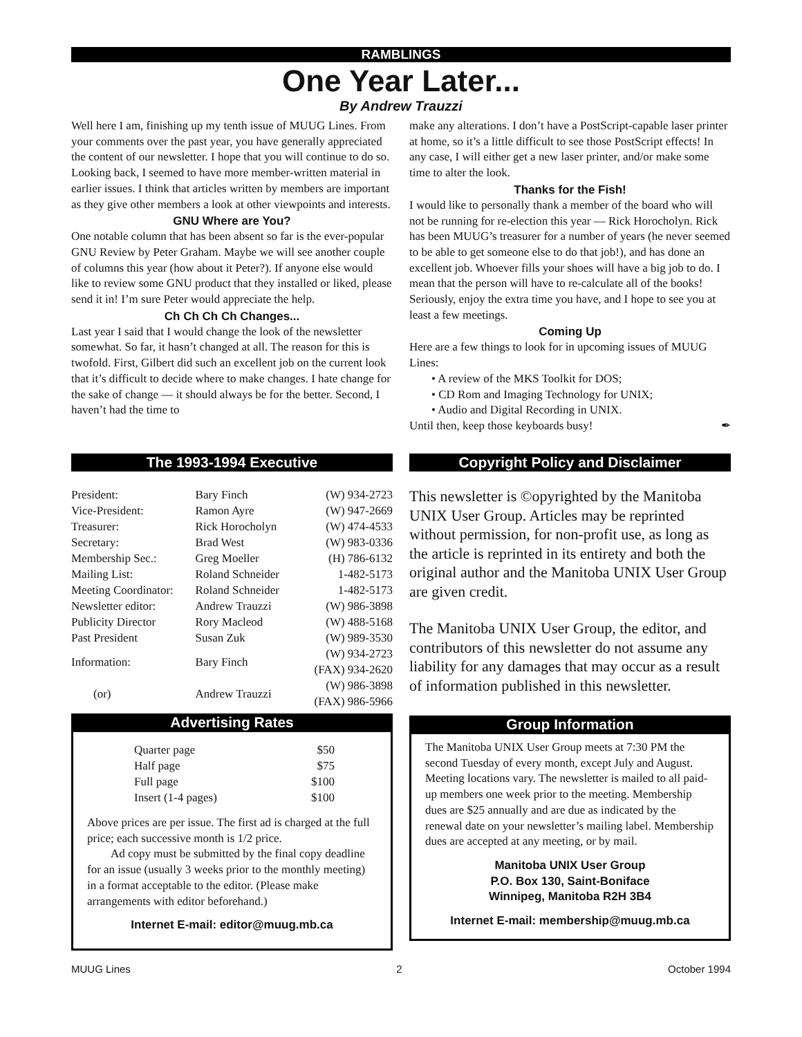RAMBLINGS
One Year Later...
By Andrew Trauzzi
Well here I am, finishing up my tenth issue of MUUG Lines. From your comments over the past year, you have generally appreciated the content of our newsletter. I hope that you will continue to do so. Looking back, I seemed to have more member-written material in earlier issues. I think that articles written by members are important as they give other members a look at other viewpoints and interests.
GNU Where are You?
One notable column that has been absent so far is the ever-popular GNU Review by Peter Graham. Maybe we will see another couple of columns this year (how about it Peter?). If anyone else would like to review some GNU product that they installed or liked, please send it in! I’m sure Peter would appreciate the help.
Ch Ch Ch Ch Changes...
Last year I said that I would change the look of the newsletter somewhat. So far, it hasn’t changed at all. The reason for this is twofold. First, Gilbert did such an excellent job on the current look that it’s difficult to decide where to make changes. I hate change for the sake of change — it should always be for the better. Second, I haven’t had the time to
make any alterations. I don’t have a PostScript-capable laser printer at home, so it’s a little difficult to see those PostScript effects! In any case, I will either get a new laser printer, and/or make some time to alter the look.
Thanks for the Fish!
I would like to personally thank a member of the board who will not be running for re-election this year — Rick Horocholyn. Rick has been MUUG’s treasurer for a number of years (he never seemed to be able to get someone else to do that job!), and has done an excellent job. Whoever fills your shoes will have a big job to do. I mean that the person will have to re-calculate all of the books! Seriously, enjoy the extra time you have, and I hope to see you at least a few meetings.
Coming Up
Here are a few things to look for in upcoming issues of MUUG Lines:
• A review of the MKS Toolkit for DOS;
• CD Rom and Imaging Technology for UNIX;
• Audio and Digital Recording in UNIX.
Until then, keep those keyboards busy! ✒
The 1993-1994 Executive
| President: | Bary Finch | (W) 934-2723 |
| Vice-President: | Ramon Ayre | (W) 947-2669 |
| Treasurer: | Rick Horocholyn | (W) 474-4533 |
| Secretary: | Brad West | (W) 983-0336 |
| Membership Sec.: | Greg Moeller | (H) 786-6132 |
| Mailing List: | Roland Schneider | 1-482-5173 |
| Meeting Coordinator: | Roland Schneider | 1-482-5173 |
| Newsletter editor: | Andrew Trauzzi | (W) 986-3898 |
| Publicity Director | Rory Macleod | (W) 488-5168 |
| Past President | Susan Zuk | (W) 989-3530 |
| Information: | Bary Finch | (W) 934-2723 (FAX) 934-2620 |
| (or) | Andrew Trauzzi | (W) 986-3898 (FAX) 986-5966 |
Advertising Rates
| Quarter page | $50 |
| Half page | $75 |
| Full page | $100 |
| Insert (1-4 pages) | $100 |
Above prices are per issue. The first ad is charged at the full price; each successive month is 1/2 price.
Ad copy must be submitted by the final copy deadline for an issue (usually 3 weeks prior to the monthly meeting) in a format acceptable to the editor. (Please make arrangements with editor beforehand.)
Internet E-mail: editor@muug.mb.ca
Copyright Policy and Disclaimer
This newsletter is ©opyrighted by the Manitoba UNIX User Group. Articles may be reprinted without permission, for non-profit use, as long as the article is reprinted in its entirety and both the original author and the Manitoba UNIX User Group are given credit.
The Manitoba UNIX User Group, the editor, and contributors of this newsletter do not assume any liability for any damages that may occur as a result of information published in this newsletter.
Group Information
The Manitoba UNIX User Group meets at 7:30 PM the second Tuesday of every month, except July and August. Meeting locations vary. The newsletter is mailed to all paid-up members one week prior to the meeting. Membership dues are $25 annually and are due as indicated by the renewal date on your newsletter’s mailing label. Membership dues are accepted at any meeting, or by mail.
Manitoba UNIX User Group
P.O. Box 130, Saint-Boniface
Winnipeg, Manitoba R2H 3B4
Internet E-mail: membership@muug.mb.ca
MUUG Lines 2 October 1994